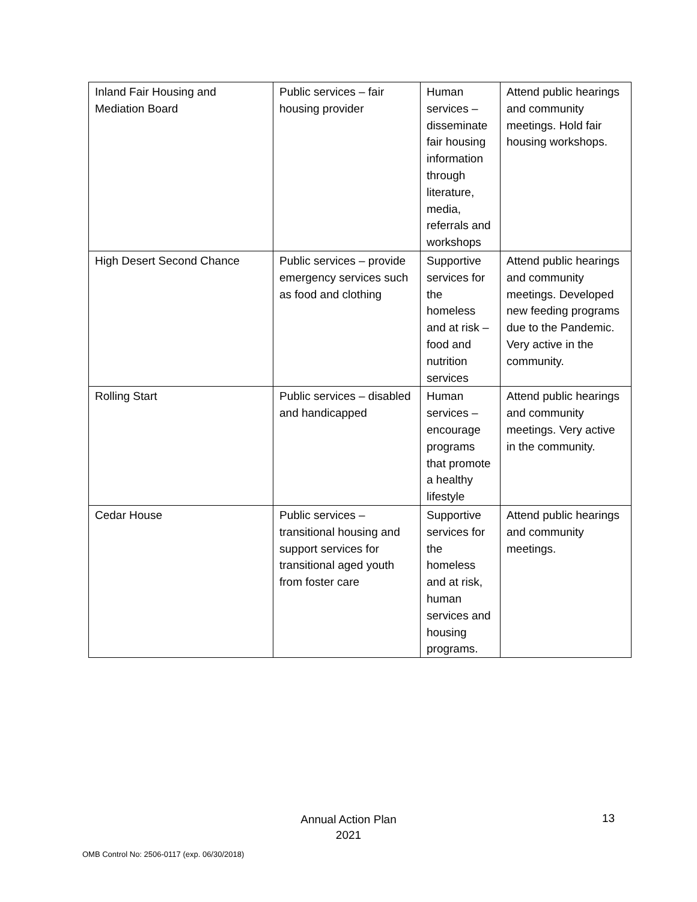| Inland Fair Housing and Mediation Board | Public services – fair housing provider | Human services – disseminate fair housing information through literature, media, referrals and workshops | Attend public hearings and community meetings. Hold fair housing workshops. |
| High Desert Second Chance | Public services – provide emergency services such as food and clothing | Supportive services for the homeless and at risk – food and nutrition services | Attend public hearings and community meetings. Developed new feeding programs due to the Pandemic. Very active in the community. |
| Rolling Start | Public services – disabled and handicapped | Human services – encourage programs that promote a healthy lifestyle | Attend public hearings and community meetings. Very active in the community. |
| Cedar House | Public services – transitional housing and support services for transitional aged youth from foster care | Supportive services for the homeless and at risk, human services and housing programs. | Attend public hearings and community meetings. |
Annual Action Plan
2021
13
OMB Control No: 2506-0117 (exp. 06/30/2018)